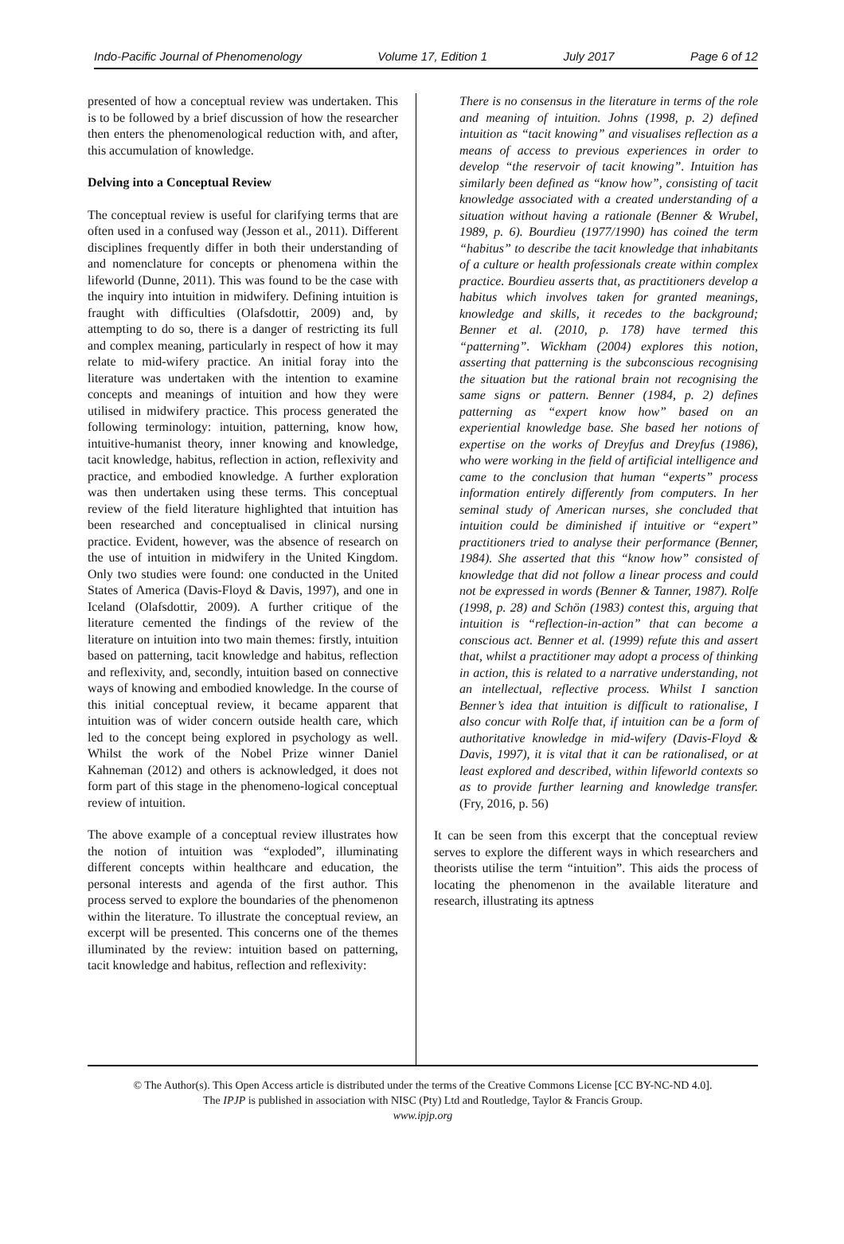Indo-Pacific Journal of Phenomenology Volume 17, Edition 1 July 2017 Page 6 of 12
presented of how a conceptual review was undertaken. This is to be followed by a brief discussion of how the researcher then enters the phenomenological reduction with, and after, this accumulation of knowledge.
Delving into a Conceptual Review
The conceptual review is useful for clarifying terms that are often used in a confused way (Jesson et al., 2011). Different disciplines frequently differ in both their understanding of and nomenclature for concepts or phenomena within the lifeworld (Dunne, 2011). This was found to be the case with the inquiry into intuition in midwifery. Defining intuition is fraught with difficulties (Olafsdottir, 2009) and, by attempting to do so, there is a danger of restricting its full and complex meaning, particularly in respect of how it may relate to mid-wifery practice. An initial foray into the literature was undertaken with the intention to examine concepts and meanings of intuition and how they were utilised in midwifery practice. This process generated the following terminology: intuition, patterning, know how, intuitive-humanist theory, inner knowing and knowledge, tacit knowledge, habitus, reflection in action, reflexivity and practice, and embodied knowledge. A further exploration was then undertaken using these terms. This conceptual review of the field literature highlighted that intuition has been researched and conceptualised in clinical nursing practice. Evident, however, was the absence of research on the use of intuition in midwifery in the United Kingdom. Only two studies were found: one conducted in the United States of America (Davis-Floyd & Davis, 1997), and one in Iceland (Olafsdottir, 2009). A further critique of the literature cemented the findings of the review of the literature on intuition into two main themes: firstly, intuition based on patterning, tacit knowledge and habitus, reflection and reflexivity, and, secondly, intuition based on connective ways of knowing and embodied knowledge. In the course of this initial conceptual review, it became apparent that intuition was of wider concern outside health care, which led to the concept being explored in psychology as well. Whilst the work of the Nobel Prize winner Daniel Kahneman (2012) and others is acknowledged, it does not form part of this stage in the phenomeno-logical conceptual review of intuition.
The above example of a conceptual review illustrates how the notion of intuition was “exploded”, illuminating different concepts within healthcare and education, the personal interests and agenda of the first author. This process served to explore the boundaries of the phenomenon within the literature. To illustrate the conceptual review, an excerpt will be presented. This concerns one of the themes illuminated by the review: intuition based on patterning, tacit knowledge and habitus, reflection and reflexivity:
There is no consensus in the literature in terms of the role and meaning of intuition. Johns (1998, p. 2) defined intuition as “tacit knowing” and visualises reflection as a means of access to previous experiences in order to develop “the reservoir of tacit knowing”. Intuition has similarly been defined as “know how”, consisting of tacit knowledge associated with a created understanding of a situation without having a rationale (Benner & Wrubel, 1989, p. 6). Bourdieu (1977/1990) has coined the term “habitus” to describe the tacit knowledge that inhabitants of a culture or health professionals create within complex practice. Bourdieu asserts that, as practitioners develop a habitus which involves taken for granted meanings, knowledge and skills, it recedes to the background; Benner et al. (2010, p. 178) have termed this “patterning”. Wickham (2004) explores this notion, asserting that patterning is the subconscious recognising the situation but the rational brain not recognising the same signs or pattern. Benner (1984, p. 2) defines patterning as “expert know how” based on an experiential knowledge base. She based her notions of expertise on the works of Dreyfus and Dreyfus (1986), who were working in the field of artificial intelligence and came to the conclusion that human “experts” process information entirely differently from computers. In her seminal study of American nurses, she concluded that intuition could be diminished if intuitive or “expert” practitioners tried to analyse their performance (Benner, 1984). She asserted that this “know how” consisted of knowledge that did not follow a linear process and could not be expressed in words (Benner & Tanner, 1987). Rolfe (1998, p. 28) and Schön (1983) contest this, arguing that intuition is “reflection-in-action” that can become a conscious act. Benner et al. (1999) refute this and assert that, whilst a practitioner may adopt a process of thinking in action, this is related to a narrative understanding, not an intellectual, reflective process. Whilst I sanction Benner’s idea that intuition is difficult to rationalise, I also concur with Rolfe that, if intuition can be a form of authoritative knowledge in mid-wifery (Davis-Floyd & Davis, 1997), it is vital that it can be rationalised, or at least explored and described, within lifeworld contexts so as to provide further learning and knowledge transfer. (Fry, 2016, p. 56)
It can be seen from this excerpt that the conceptual review serves to explore the different ways in which researchers and theorists utilise the term “intuition”. This aids the process of locating the phenomenon in the available literature and research, illustrating its aptness
© The Author(s). This Open Access article is distributed under the terms of the Creative Commons License [CC BY-NC-ND 4.0].
The IPJP is published in association with NISC (Pty) Ltd and Routledge, Taylor & Francis Group.
www.ipjp.org